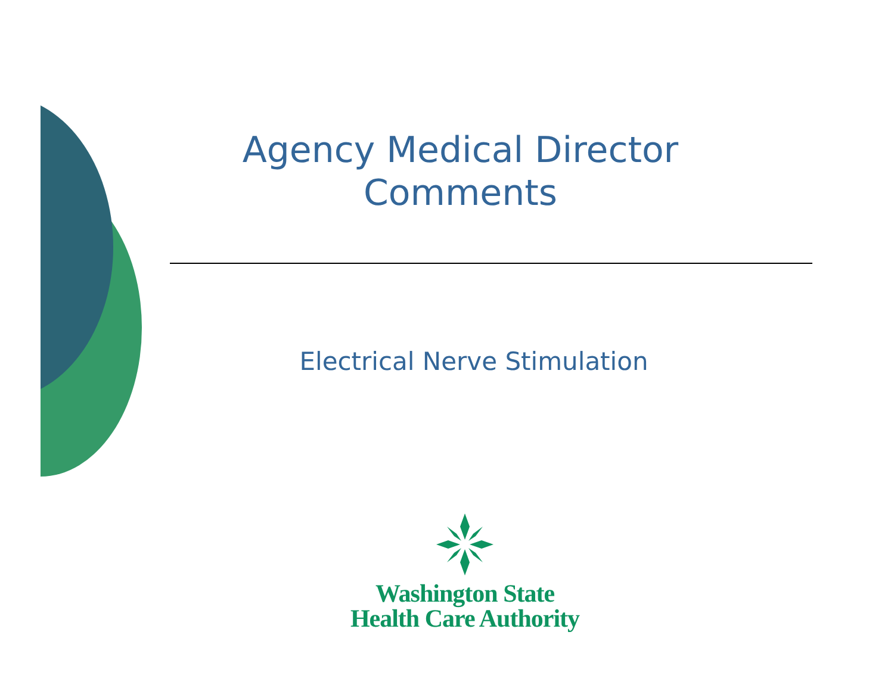Agency Medical Director
Comments
Electrical Nerve Stimulation
Washington State
Health Care Authority